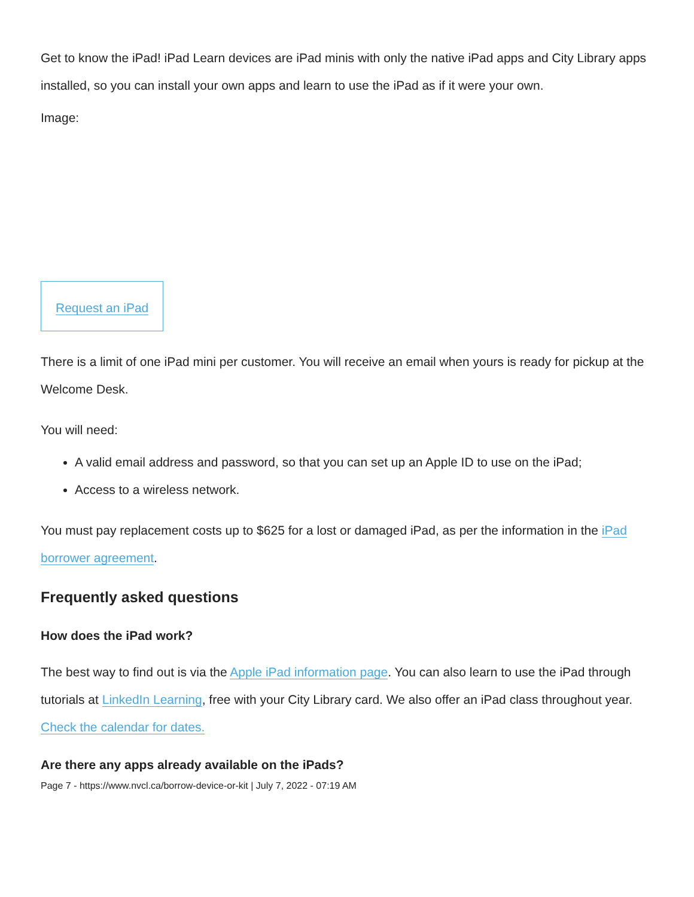Get to know the iPad! iPad Learn devices are iPad minis with only the native iPad apps and City Library apps installed, so you can install your own apps and learn to use the iPad as if it were your own.
Image:
Request an iPad
There is a limit of one iPad mini per customer. You will receive an email when yours is ready for pickup at the Welcome Desk.
You will need:
A valid email address and password, so that you can set up an Apple ID to use on the iPad;
Access to a wireless network.
You must pay replacement costs up to $625 for a lost or damaged iPad, as per the information in the iPad borrower agreement.
Frequently asked questions
How does the iPad work?
The best way to find out is via the Apple iPad information page. You can also learn to use the iPad through tutorials at LinkedIn Learning, free with your City Library card. We also offer an iPad class throughout year. Check the calendar for dates.
Are there any apps already available on the iPads?
Page 7 - https://www.nvcl.ca/borrow-device-or-kit | July 7, 2022 - 07:19 AM